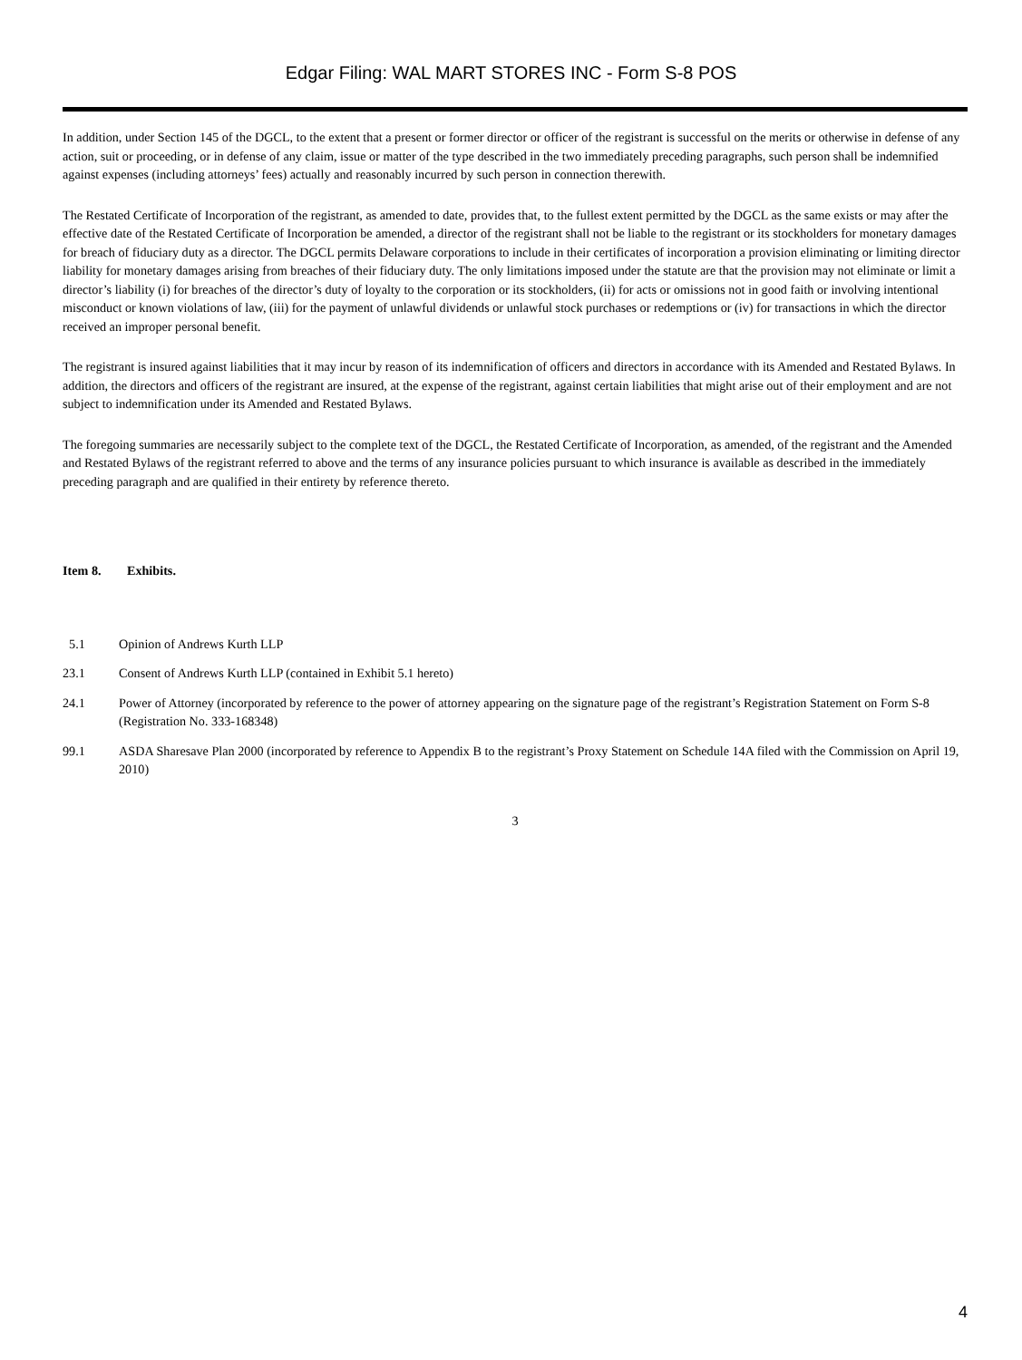Edgar Filing: WAL MART STORES INC - Form S-8 POS
In addition, under Section 145 of the DGCL, to the extent that a present or former director or officer of the registrant is successful on the merits or otherwise in defense of any action, suit or proceeding, or in defense of any claim, issue or matter of the type described in the two immediately preceding paragraphs, such person shall be indemnified against expenses (including attorneys’ fees) actually and reasonably incurred by such person in connection therewith.
The Restated Certificate of Incorporation of the registrant, as amended to date, provides that, to the fullest extent permitted by the DGCL as the same exists or may after the effective date of the Restated Certificate of Incorporation be amended, a director of the registrant shall not be liable to the registrant or its stockholders for monetary damages for breach of fiduciary duty as a director. The DGCL permits Delaware corporations to include in their certificates of incorporation a provision eliminating or limiting director liability for monetary damages arising from breaches of their fiduciary duty. The only limitations imposed under the statute are that the provision may not eliminate or limit a director’s liability (i) for breaches of the director’s duty of loyalty to the corporation or its stockholders, (ii) for acts or omissions not in good faith or involving intentional misconduct or known violations of law, (iii) for the payment of unlawful dividends or unlawful stock purchases or redemptions or (iv) for transactions in which the director received an improper personal benefit.
The registrant is insured against liabilities that it may incur by reason of its indemnification of officers and directors in accordance with its Amended and Restated Bylaws. In addition, the directors and officers of the registrant are insured, at the expense of the registrant, against certain liabilities that might arise out of their employment and are not subject to indemnification under its Amended and Restated Bylaws.
The foregoing summaries are necessarily subject to the complete text of the DGCL, the Restated Certificate of Incorporation, as amended, of the registrant and the Amended and Restated Bylaws of the registrant referred to above and the terms of any insurance policies pursuant to which insurance is available as described in the immediately preceding paragraph and are qualified in their entirety by reference thereto.
Item 8. Exhibits.
5.1 Opinion of Andrews Kurth LLP
23.1 Consent of Andrews Kurth LLP (contained in Exhibit 5.1 hereto)
24.1 Power of Attorney (incorporated by reference to the power of attorney appearing on the signature page of the registrant’s Registration Statement on Form S-8 (Registration No. 333-168348)
99.1 ASDA Sharesave Plan 2000 (incorporated by reference to Appendix B to the registrant’s Proxy Statement on Schedule 14A filed with the Commission on April 19, 2010)
3
4